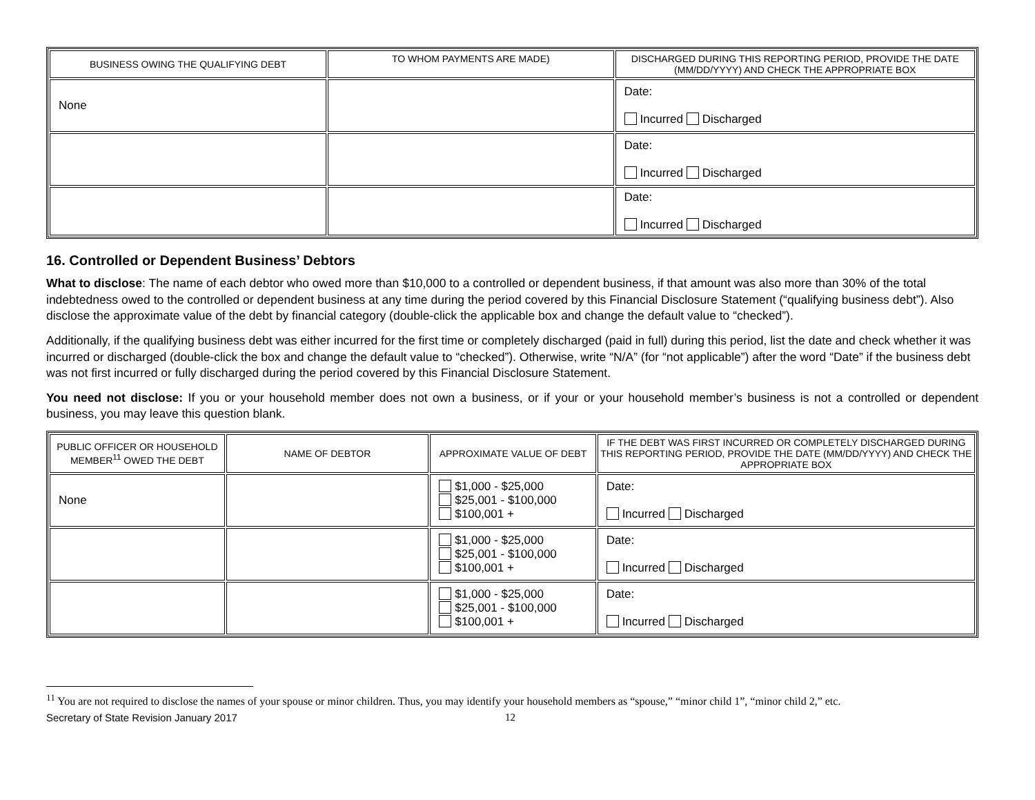| BUSINESS OWING THE QUALIFYING DEBT | TO WHOM PAYMENTS ARE MADE) | DISCHARGED DURING THIS REPORTING PERIOD, PROVIDE THE DATE (MM/DD/YYYY) AND CHECK THE APPROPRIATE BOX |
| --- | --- | --- |
| None | | Date: Incurred Discharged |
| | | Date: Incurred Discharged |
| | | Date: Incurred Discharged |
16. Controlled or Dependent Business’ Debtors
What to disclose: The name of each debtor who owed more than $10,000 to a controlled or dependent business, if that amount was also more than 30% of the total indebtedness owed to the controlled or dependent business at any time during the period covered by this Financial Disclosure Statement (“qualifying business debt”). Also disclose the approximate value of the debt by financial category (double-click the applicable box and change the default value to “checked”).
Additionally, if the qualifying business debt was either incurred for the first time or completely discharged (paid in full) during this period, list the date and check whether it was incurred or discharged (double-click the box and change the default value to “checked”). Otherwise, write “N/A” (for “not applicable”) after the word “Date” if the business debt was not first incurred or fully discharged during the period covered by this Financial Disclosure Statement.
You need not disclose: If you or your household member does not own a business, or if your or your household member’s business is not a controlled or dependent business, you may leave this question blank.
| PUBLIC OFFICER OR HOUSEHOLD MEMBER<sup>11</sup> OWED THE DEBT | NAME OF DEBTOR | APPROXIMATE VALUE OF DEBT | IF THE DEBT WAS FIRST INCURRED OR COMPLETELY DISCHARGED DURING THIS REPORTING PERIOD, PROVIDE THE DATE (MM/DD/YYYY) AND CHECK THE APPROPRIATE BOX |
| --- | --- | --- | --- |
| None | | $1,000 - $25,000 $25,001 - $100,000 $100,001 + | Date: Incurred Discharged |
| | | $1,000 - $25,000 $25,001 - $100,000 $100,001 + | Date: Incurred Discharged |
| | | $1,000 - $25,000 $25,001 - $100,000 $100,001 + | Date: Incurred Discharged |
<sup>11</sup> You are not required to disclose the names of your spouse or minor children. Thus, you may identify your household members as “spouse,” “minor child 1”, “minor child 2,” etc.
Secretary of State Revision January 2017 12